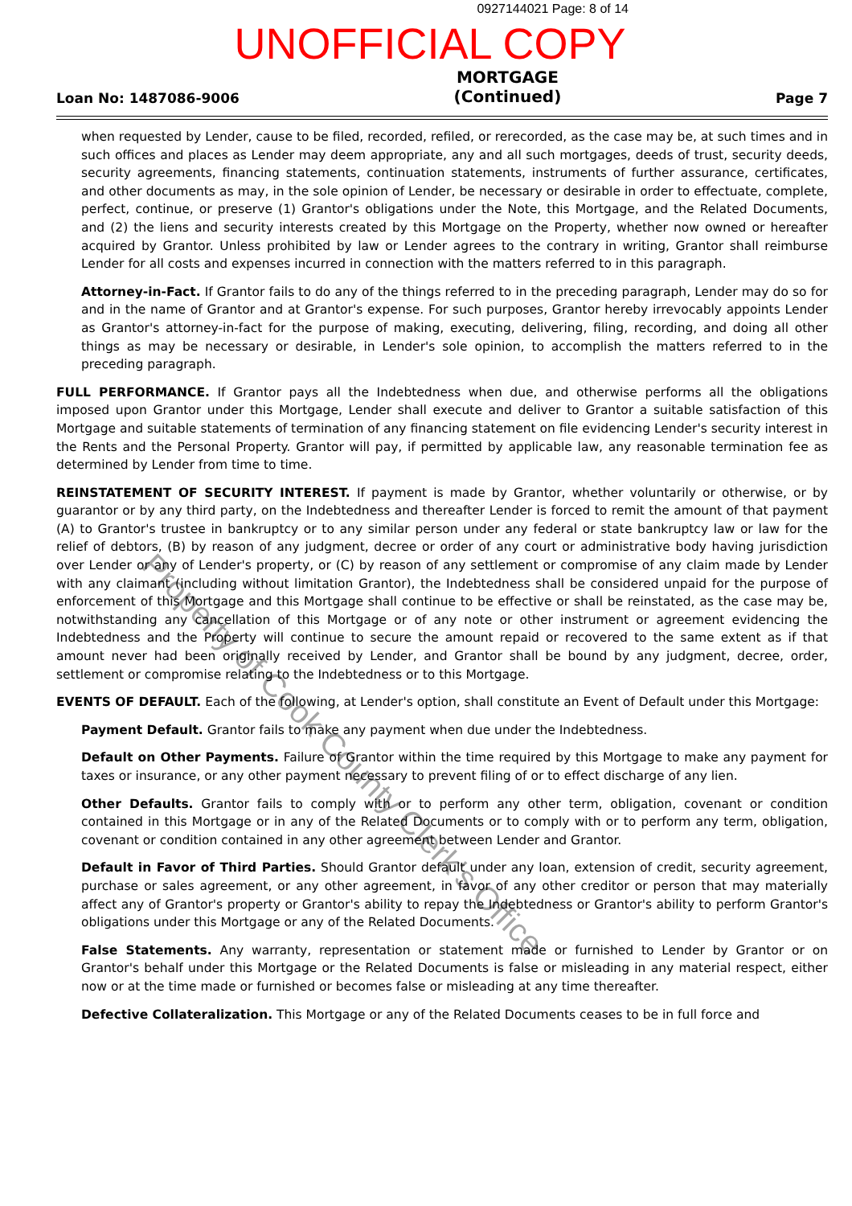0927144021 Page: 8 of 14
UNOFFICIAL COPY
Loan No: 1487086-9006
MORTGAGE
(Continued)
Page 7
when requested by Lender, cause to be filed, recorded, refiled, or rerecorded, as the case may be, at such times and in such offices and places as Lender may deem appropriate, any and all such mortgages, deeds of trust, security deeds, security agreements, financing statements, continuation statements, instruments of further assurance, certificates, and other documents as may, in the sole opinion of Lender, be necessary or desirable in order to effectuate, complete, perfect, continue, or preserve (1) Grantor's obligations under the Note, this Mortgage, and the Related Documents, and (2) the liens and security interests created by this Mortgage on the Property, whether now owned or hereafter acquired by Grantor. Unless prohibited by law or Lender agrees to the contrary in writing, Grantor shall reimburse Lender for all costs and expenses incurred in connection with the matters referred to in this paragraph.
Attorney-in-Fact. If Grantor fails to do any of the things referred to in the preceding paragraph, Lender may do so for and in the name of Grantor and at Grantor's expense. For such purposes, Grantor hereby irrevocably appoints Lender as Grantor's attorney-in-fact for the purpose of making, executing, delivering, filing, recording, and doing all other things as may be necessary or desirable, in Lender's sole opinion, to accomplish the matters referred to in the preceding paragraph.
FULL PERFORMANCE. If Grantor pays all the Indebtedness when due, and otherwise performs all the obligations imposed upon Grantor under this Mortgage, Lender shall execute and deliver to Grantor a suitable satisfaction of this Mortgage and suitable statements of termination of any financing statement on file evidencing Lender's security interest in the Rents and the Personal Property. Grantor will pay, if permitted by applicable law, any reasonable termination fee as determined by Lender from time to time.
REINSTATEMENT OF SECURITY INTEREST. If payment is made by Grantor, whether voluntarily or otherwise, or by guarantor or by any third party, on the Indebtedness and thereafter Lender is forced to remit the amount of that payment (A) to Grantor's trustee in bankruptcy or to any similar person under any federal or state bankruptcy law or law for the relief of debtors, (B) by reason of any judgment, decree or order of any court or administrative body having jurisdiction over Lender or any of Lender's property, or (C) by reason of any settlement or compromise of any claim made by Lender with any claimant (including without limitation Grantor), the Indebtedness shall be considered unpaid for the purpose of enforcement of this Mortgage and this Mortgage shall continue to be effective or shall be reinstated, as the case may be, notwithstanding any cancellation of this Mortgage or of any note or other instrument or agreement evidencing the Indebtedness and the Property will continue to secure the amount repaid or recovered to the same extent as if that amount never had been originally received by Lender, and Grantor shall be bound by any judgment, decree, order, settlement or compromise relating to the Indebtedness or to this Mortgage.
EVENTS OF DEFAULT. Each of the following, at Lender's option, shall constitute an Event of Default under this Mortgage:
Payment Default. Grantor fails to make any payment when due under the Indebtedness.
Default on Other Payments. Failure of Grantor within the time required by this Mortgage to make any payment for taxes or insurance, or any other payment necessary to prevent filing of or to effect discharge of any lien.
Other Defaults. Grantor fails to comply with or to perform any other term, obligation, covenant or condition contained in this Mortgage or in any of the Related Documents or to comply with or to perform any term, obligation, covenant or condition contained in any other agreement between Lender and Grantor.
Default in Favor of Third Parties. Should Grantor default under any loan, extension of credit, security agreement, purchase or sales agreement, or any other agreement, in favor of any other creditor or person that may materially affect any of Grantor's property or Grantor's ability to repay the Indebtedness or Grantor's ability to perform Grantor's obligations under this Mortgage or any of the Related Documents.
False Statements. Any warranty, representation or statement made or furnished to Lender by Grantor or on Grantor's behalf under this Mortgage or the Related Documents is false or misleading in any material respect, either now or at the time made or furnished or becomes false or misleading at any time thereafter.
Defective Collateralization. This Mortgage or any of the Related Documents ceases to be in full force and
Property of Cook County Clerk's Office